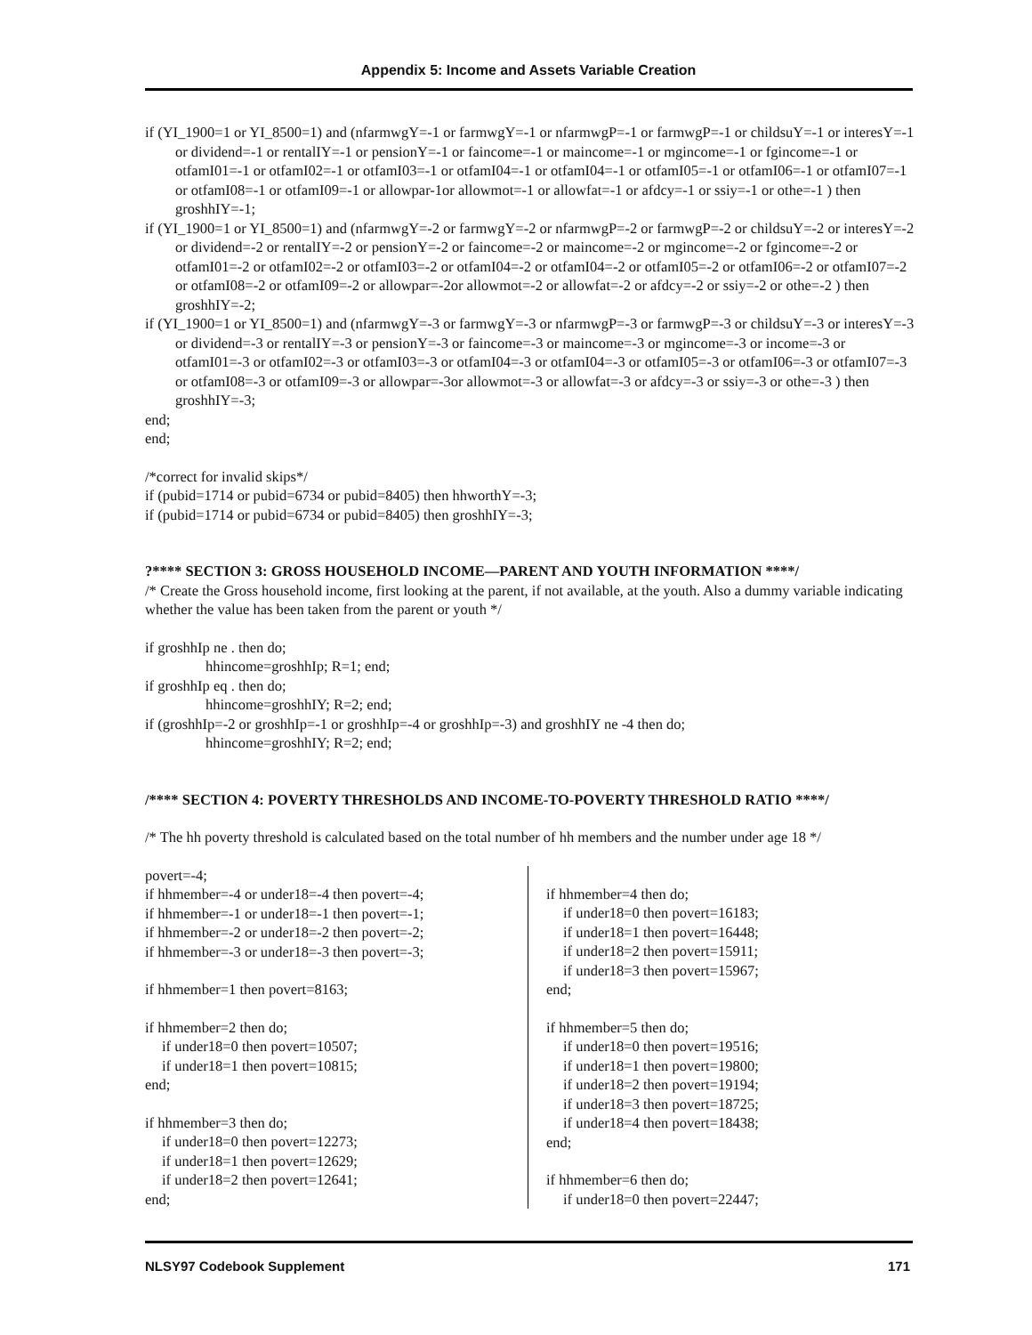Appendix 5: Income and Assets Variable Creation
if (YI_1900=1 or YI_8500=1) and (nfarmwgY=-1 or farmwgY=-1 or nfarmwgP=-1 or farmwgP=-1 or childsuY=-1 or interesY=-1 or dividend=-1 or rentalIY=-1 or pensionY=-1 or faincome=-1 or maincome=-1 or mgincome=-1 or fgincome=-1 or otfamI01=-1 or otfamI02=-1 or otfamI03=-1 or otfamI04=-1 or otfamI04=-1 or otfamI05=-1 or otfamI06=-1 or otfamI07=-1 or otfamI08=-1 or otfamI09=-1 or allowpar-1or allowmot=-1 or allowfat=-1 or afdcy=-1 or ssiy=-1 or othe=-1 ) then groshhIY=-1;
if (YI_1900=1 or YI_8500=1) and (nfarmwgY=-2 or farmwgY=-2 or nfarmwgP=-2 or farmwgP=-2 or childsuY=-2 or interesY=-2 or dividend=-2 or rentalIY=-2 or pensionY=-2 or faincome=-2 or maincome=-2 or mgincome=-2 or fgincome=-2 or otfamI01=-2 or otfamI02=-2 or otfamI03=-2 or otfamI04=-2 or otfamI04=-2 or otfamI05=-2 or otfamI06=-2 or otfamI07=-2 or otfamI08=-2 or otfamI09=-2 or allowpar=-2or allowmot=-2 or allowfat=-2 or afdcy=-2 or ssiy=-2 or othe=-2 ) then groshhIY=-2;
if (YI_1900=1 or YI_8500=1) and (nfarmwgY=-3 or farmwgY=-3 or nfarmwgP=-3 or farmwgP=-3 or childsuY=-3 or interesY=-3 or dividend=-3 or rentalIY=-3 or pensionY=-3 or faincome=-3 or maincome=-3 or mgincome=-3 or income=-3 or otfamI01=-3 or otfamI02=-3 or otfamI03=-3 or otfamI04=-3 or otfamI04=-3 or otfamI05=-3 or otfamI06=-3 or otfamI07=-3 or otfamI08=-3 or otfamI09=-3 or allowpar=-3or allowmot=-3 or allowfat=-3 or afdcy=-3 or ssiy=-3 or othe=-3 ) then groshhIY=-3;
end;
end;
/*correct for invalid skips*/
if (pubid=1714 or pubid=6734 or pubid=8405) then hhworthY=-3;
if (pubid=1714 or pubid=6734 or pubid=8405) then groshhIY=-3;
?**** SECTION 3: GROSS HOUSEHOLD INCOME—PARENT AND YOUTH INFORMATION ****/
/* Create the Gross household income, first looking at the parent, if not available, at the youth. Also a dummy variable indicating whether the value has been taken from the parent or youth */
if groshhIp ne . then do;
hhincome=groshhIp; R=1; end;
if groshhIp eq . then do;
hhincome=groshhIY; R=2; end;
if (groshhIp=-2 or groshhIp=-1 or groshhIp=-4 or groshhIp=-3) and groshhIY ne -4 then do;
hhincome=groshhIY; R=2; end;
/**** SECTION 4: POVERTY THRESHOLDS AND INCOME-TO-POVERTY THRESHOLD RATIO ****/
/* The hh poverty threshold is calculated based on the total number of hh members and the number under age 18 */
povert=-4;
if hhmember=-4 or under18=-4 then povert=-4;
if hhmember=-1 or under18=-1 then povert=-1;
if hhmember=-2 or under18=-2 then povert=-2;
if hhmember=-3 or under18=-3 then povert=-3;
if hhmember=1 then povert=8163;
if hhmember=2 then do;
if under18=0 then povert=10507;
if under18=1 then povert=10815;
end;
if hhmember=3 then do;
if under18=0 then povert=12273;
if under18=1 then povert=12629;
if under18=2 then povert=12641;
end;
if hhmember=4 then do;
if under18=0 then povert=16183;
if under18=1 then povert=16448;
if under18=2 then povert=15911;
if under18=3 then povert=15967;
end;
if hhmember=5 then do;
if under18=0 then povert=19516;
if under18=1 then povert=19800;
if under18=2 then povert=19194;
if under18=3 then povert=18725;
if under18=4 then povert=18438;
end;
if hhmember=6 then do;
if under18=0 then povert=22447;
NLSY97 Codebook Supplement 171